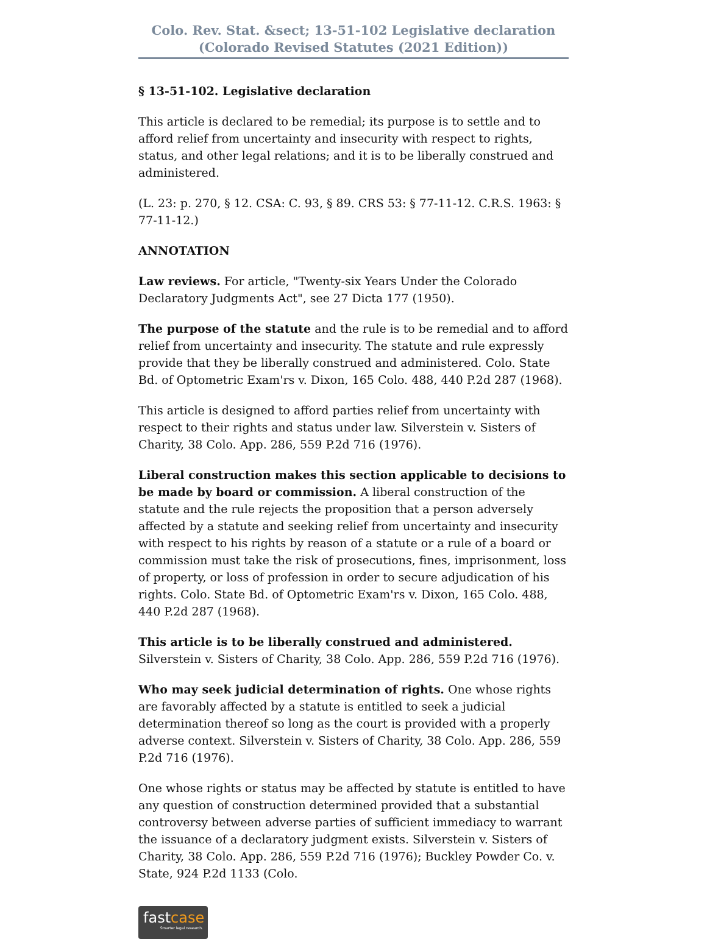Colo. Rev. Stat. &sect; 13-51-102 Legislative declaration (Colorado Revised Statutes (2021 Edition))
§ 13-51-102. Legislative declaration
This article is declared to be remedial; its purpose is to settle and to afford relief from uncertainty and insecurity with respect to rights, status, and other legal relations; and it is to be liberally construed and administered.
(L. 23: p. 270, § 12. CSA: C. 93, § 89. CRS 53: § 77-11-12. C.R.S. 1963: § 77-11-12.)
ANNOTATION
Law reviews. For article, "Twenty-six Years Under the Colorado Declaratory Judgments Act", see 27 Dicta 177 (1950).
The purpose of the statute and the rule is to be remedial and to afford relief from uncertainty and insecurity. The statute and rule expressly provide that they be liberally construed and administered. Colo. State Bd. of Optometric Exam'rs v. Dixon, 165 Colo. 488, 440 P.2d 287 (1968).
This article is designed to afford parties relief from uncertainty with respect to their rights and status under law. Silverstein v. Sisters of Charity, 38 Colo. App. 286, 559 P.2d 716 (1976).
Liberal construction makes this section applicable to decisions to be made by board or commission. A liberal construction of the statute and the rule rejects the proposition that a person adversely affected by a statute and seeking relief from uncertainty and insecurity with respect to his rights by reason of a statute or a rule of a board or commission must take the risk of prosecutions, fines, imprisonment, loss of property, or loss of profession in order to secure adjudication of his rights. Colo. State Bd. of Optometric Exam'rs v. Dixon, 165 Colo. 488, 440 P.2d 287 (1968).
This article is to be liberally construed and administered. Silverstein v. Sisters of Charity, 38 Colo. App. 286, 559 P.2d 716 (1976).
Who may seek judicial determination of rights. One whose rights are favorably affected by a statute is entitled to seek a judicial determination thereof so long as the court is provided with a properly adverse context. Silverstein v. Sisters of Charity, 38 Colo. App. 286, 559 P.2d 716 (1976).
One whose rights or status may be affected by statute is entitled to have any question of construction determined provided that a substantial controversy between adverse parties of sufficient immediacy to warrant the issuance of a declaratory judgment exists. Silverstein v. Sisters of Charity, 38 Colo. App. 286, 559 P.2d 716 (1976); Buckley Powder Co. v. State, 924 P.2d 1133 (Colo.
fastcase
Smarter legal research.